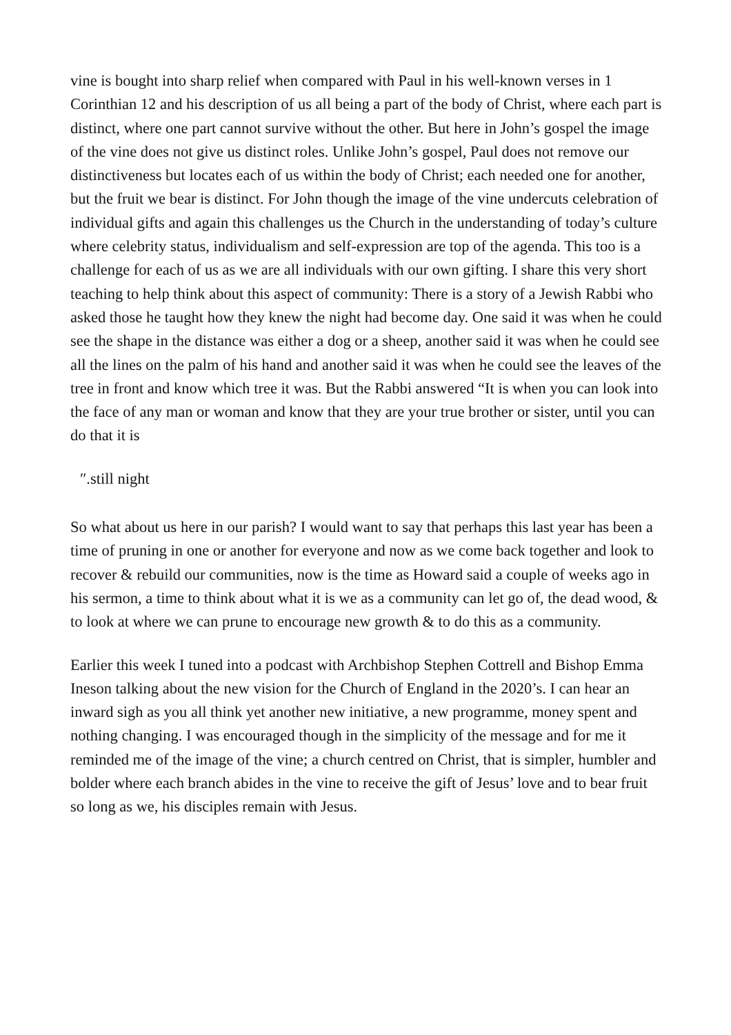vine is bought into sharp relief when compared with Paul in his well-known verses in 1 Corinthian 12 and his description of us all being a part of the body of Christ, where each part is distinct, where one part cannot survive without the other. But here in John’s gospel the image of the vine does not give us distinct roles. Unlike John’s gospel, Paul does not remove our distinctiveness but locates each of us within the body of Christ; each needed one for another, but the fruit we bear is distinct. For John though the image of the vine undercuts celebration of individual gifts and again this challenges us the Church in the understanding of today’s culture where celebrity status, individualism and self-expression are top of the agenda. This too is a challenge for each of us as we are all individuals with our own gifting. I share this very short teaching to help think about this aspect of community: There is a story of a Jewish Rabbi who asked those he taught how they knew the night had become day. One said it was when he could see the shape in the distance was either a dog or a sheep, another said it was when he could see all the lines on the palm of his hand and another said it was when he could see the leaves of the tree in front and know which tree it was. But the Rabbi answered “It is when you can look into the face of any man or woman and know that they are your true brother or sister, until you can do that it is
″.still night
So what about us here in our parish? I would want to say that perhaps this last year has been a time of pruning in one or another for everyone and now as we come back together and look to recover & rebuild our communities, now is the time as Howard said a couple of weeks ago in his sermon, a time to think about what it is we as a community can let go of, the dead wood, & to look at where we can prune to encourage new growth & to do this as a community.
Earlier this week I tuned into a podcast with Archbishop Stephen Cottrell and Bishop Emma Ineson talking about the new vision for the Church of England in the 2020’s. I can hear an inward sigh as you all think yet another new initiative, a new programme, money spent and nothing changing. I was encouraged though in the simplicity of the message and for me it reminded me of the image of the vine; a church centred on Christ, that is simpler, humbler and bolder where each branch abides in the vine to receive the gift of Jesus’ love and to bear fruit so long as we, his disciples remain with Jesus.